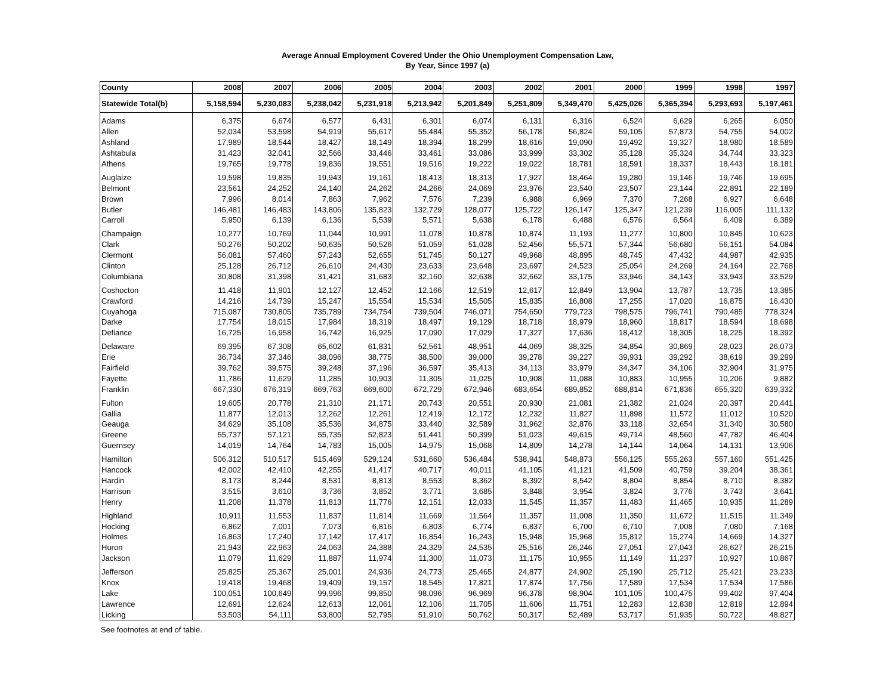Average Annual Employment Covered Under the Ohio Unemployment Compensation Law,
By Year, Since 1997 (a)
| County | 2008 | 2007 | 2006 | 2005 | 2004 | 2003 | 2002 | 2001 | 2000 | 1999 | 1998 | 1997 |
| --- | --- | --- | --- | --- | --- | --- | --- | --- | --- | --- | --- | --- |
| Statewide Total(b) | 5,158,594 | 5,230,083 | 5,238,042 | 5,231,918 | 5,213,942 | 5,201,849 | 5,251,809 | 5,349,470 | 5,425,026 | 5,365,394 | 5,293,693 | 5,197,461 |
| Adams | 6,375 | 6,674 | 6,577 | 6,431 | 6,301 | 6,074 | 6,131 | 6,316 | 6,524 | 6,629 | 6,265 | 6,050 |
| Allen | 52,034 | 53,598 | 54,919 | 55,617 | 55,484 | 55,352 | 56,178 | 56,824 | 59,105 | 57,873 | 54,755 | 54,002 |
| Ashland | 17,989 | 18,544 | 18,427 | 18,149 | 18,394 | 18,299 | 18,616 | 19,090 | 19,492 | 19,327 | 18,980 | 18,589 |
| Ashtabula | 31,423 | 32,041 | 32,566 | 33,446 | 33,461 | 33,086 | 33,999 | 33,302 | 35,128 | 35,324 | 34,744 | 33,323 |
| Athens | 19,765 | 19,778 | 19,836 | 19,551 | 19,516 | 19,222 | 19,022 | 18,781 | 18,591 | 18,337 | 18,443 | 18,181 |
| Auglaize | 19,598 | 19,835 | 19,943 | 19,161 | 18,413 | 18,313 | 17,927 | 18,464 | 19,280 | 19,146 | 19,746 | 19,695 |
| Belmont | 23,561 | 24,252 | 24,140 | 24,262 | 24,266 | 24,069 | 23,976 | 23,540 | 23,507 | 23,144 | 22,891 | 22,189 |
| Brown | 7,996 | 8,014 | 7,863 | 7,962 | 7,576 | 7,239 | 6,988 | 6,969 | 7,370 | 7,268 | 6,927 | 6,648 |
| Butler | 146,481 | 146,483 | 143,806 | 135,823 | 132,729 | 128,077 | 125,722 | 126,147 | 125,347 | 121,239 | 116,005 | 111,132 |
| Carroll | 5,950 | 6,139 | 6,136 | 5,539 | 5,571 | 5,638 | 6,178 | 6,488 | 6,576 | 6,564 | 6,409 | 6,389 |
| Champaign | 10,277 | 10,769 | 11,044 | 10,991 | 11,078 | 10,878 | 10,874 | 11,193 | 11,277 | 10,800 | 10,845 | 10,623 |
| Clark | 50,276 | 50,202 | 50,635 | 50,526 | 51,059 | 51,028 | 52,456 | 55,571 | 57,344 | 56,680 | 56,151 | 54,084 |
| Clermont | 56,081 | 57,460 | 57,243 | 52,655 | 51,745 | 50,127 | 49,968 | 48,895 | 48,745 | 47,432 | 44,987 | 42,935 |
| Clinton | 25,128 | 26,712 | 26,610 | 24,430 | 23,633 | 23,648 | 23,697 | 24,523 | 25,054 | 24,269 | 24,164 | 22,768 |
| Columbiana | 30,808 | 31,398 | 31,421 | 31,683 | 32,160 | 32,638 | 32,662 | 33,175 | 33,946 | 34,143 | 33,943 | 33,529 |
| Coshocton | 11,418 | 11,901 | 12,127 | 12,452 | 12,166 | 12,519 | 12,617 | 12,849 | 13,904 | 13,787 | 13,735 | 13,385 |
| Crawford | 14,216 | 14,739 | 15,247 | 15,554 | 15,534 | 15,505 | 15,835 | 16,808 | 17,255 | 17,020 | 16,875 | 16,430 |
| Cuyahoga | 715,087 | 730,805 | 735,789 | 734,754 | 739,504 | 746,071 | 754,650 | 779,723 | 798,575 | 796,741 | 790,485 | 778,324 |
| Darke | 17,754 | 18,015 | 17,984 | 18,319 | 18,497 | 19,129 | 18,718 | 18,979 | 18,960 | 18,817 | 18,594 | 18,698 |
| Defiance | 16,725 | 16,958 | 16,742 | 16,925 | 17,090 | 17,029 | 17,327 | 17,636 | 18,412 | 18,305 | 18,225 | 18,392 |
| Delaware | 69,395 | 67,308 | 65,602 | 61,831 | 52,561 | 48,951 | 44,069 | 38,325 | 34,854 | 30,869 | 28,023 | 26,073 |
| Erie | 36,734 | 37,346 | 38,096 | 38,775 | 38,500 | 39,000 | 39,278 | 39,227 | 39,931 | 39,292 | 38,619 | 39,299 |
| Fairfield | 39,762 | 39,575 | 39,248 | 37,196 | 36,597 | 35,413 | 34,113 | 33,979 | 34,347 | 34,106 | 32,904 | 31,975 |
| Fayette | 11,786 | 11,629 | 11,285 | 10,903 | 11,305 | 11,025 | 10,908 | 11,088 | 10,883 | 10,955 | 10,206 | 9,882 |
| Franklin | 667,330 | 676,319 | 669,763 | 669,600 | 672,729 | 672,946 | 683,654 | 689,852 | 688,814 | 671,836 | 655,320 | 639,332 |
| Fulton | 19,605 | 20,778 | 21,310 | 21,171 | 20,743 | 20,551 | 20,930 | 21,081 | 21,382 | 21,024 | 20,397 | 20,441 |
| Gallia | 11,877 | 12,013 | 12,262 | 12,261 | 12,419 | 12,172 | 12,232 | 11,827 | 11,898 | 11,572 | 11,012 | 10,520 |
| Geauga | 34,629 | 35,108 | 35,536 | 34,875 | 33,440 | 32,589 | 31,962 | 32,876 | 33,118 | 32,654 | 31,340 | 30,580 |
| Greene | 55,737 | 57,121 | 55,735 | 52,823 | 51,441 | 50,399 | 51,023 | 49,615 | 49,714 | 48,560 | 47,782 | 46,404 |
| Guernsey | 14,019 | 14,764 | 14,783 | 15,005 | 14,975 | 15,068 | 14,809 | 14,278 | 14,144 | 14,064 | 14,131 | 13,906 |
| Hamilton | 506,312 | 510,517 | 515,469 | 529,124 | 531,660 | 536,484 | 538,941 | 548,873 | 556,125 | 555,263 | 557,160 | 551,425 |
| Hancock | 42,002 | 42,410 | 42,255 | 41,417 | 40,717 | 40,011 | 41,105 | 41,121 | 41,509 | 40,759 | 39,204 | 38,361 |
| Hardin | 8,173 | 8,244 | 8,531 | 8,813 | 8,553 | 8,362 | 8,392 | 8,542 | 8,804 | 8,854 | 8,710 | 8,382 |
| Harrison | 3,515 | 3,610 | 3,736 | 3,852 | 3,771 | 3,685 | 3,848 | 3,954 | 3,824 | 3,776 | 3,743 | 3,641 |
| Henry | 11,208 | 11,378 | 11,813 | 11,776 | 12,151 | 12,033 | 11,545 | 11,357 | 11,483 | 11,465 | 10,935 | 11,289 |
| Highland | 10,911 | 11,553 | 11,837 | 11,814 | 11,669 | 11,564 | 11,357 | 11,008 | 11,350 | 11,672 | 11,515 | 11,349 |
| Hocking | 6,862 | 7,001 | 7,073 | 6,816 | 6,803 | 6,774 | 6,837 | 6,700 | 6,710 | 7,008 | 7,080 | 7,168 |
| Holmes | 16,863 | 17,240 | 17,142 | 17,417 | 16,854 | 16,243 | 15,948 | 15,968 | 15,812 | 15,274 | 14,669 | 14,327 |
| Huron | 21,943 | 22,963 | 24,063 | 24,388 | 24,329 | 24,535 | 25,516 | 26,246 | 27,051 | 27,043 | 26,627 | 26,215 |
| Jackson | 11,079 | 11,629 | 11,887 | 11,974 | 11,300 | 11,073 | 11,175 | 10,955 | 11,149 | 11,237 | 10,927 | 10,867 |
| Jefferson | 25,825 | 25,367 | 25,001 | 24,936 | 24,773 | 25,465 | 24,877 | 24,902 | 25,190 | 25,712 | 25,421 | 23,233 |
| Knox | 19,418 | 19,468 | 19,409 | 19,157 | 18,545 | 17,821 | 17,874 | 17,756 | 17,589 | 17,534 | 17,534 | 17,586 |
| Lake | 100,051 | 100,649 | 99,996 | 99,850 | 98,096 | 96,969 | 96,378 | 98,904 | 101,105 | 100,475 | 99,402 | 97,404 |
| Lawrence | 12,691 | 12,624 | 12,613 | 12,061 | 12,106 | 11,705 | 11,606 | 11,751 | 12,283 | 12,838 | 12,819 | 12,894 |
| Licking | 53,503 | 54,111 | 53,800 | 52,795 | 51,910 | 50,762 | 50,317 | 52,489 | 53,717 | 51,935 | 50,722 | 48,827 |
See footnotes at end of table.